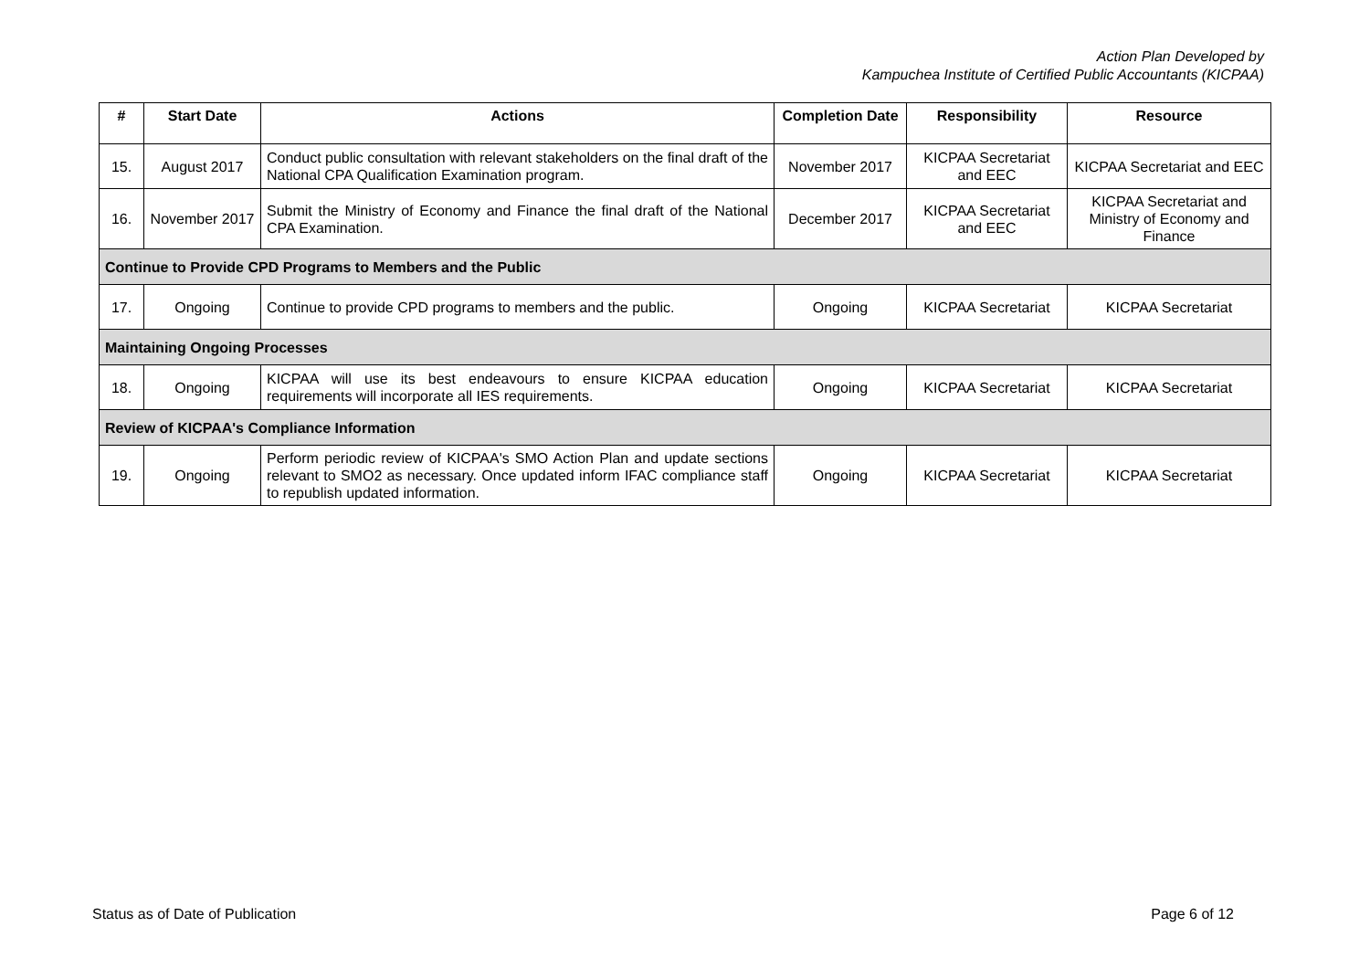Action Plan Developed by
Kampuchea Institute of Certified Public Accountants (KICPAA)
| # | Start Date | Actions | Completion Date | Responsibility | Resource |
| --- | --- | --- | --- | --- | --- |
| 15. | August 2017 | Conduct public consultation with relevant stakeholders on the final draft of the National CPA Qualification Examination program. | November 2017 | KICPAA Secretariat and EEC | KICPAA Secretariat and EEC |
| 16. | November 2017 | Submit the Ministry of Economy and Finance the final draft of the National CPA Examination. | December 2017 | KICPAA Secretariat and EEC | KICPAA Secretariat and Ministry of Economy and Finance |
| Continue to Provide CPD Programs to Members and the Public | | | | | |
| 17. | Ongoing | Continue to provide CPD programs to members and the public. | Ongoing | KICPAA Secretariat | KICPAA Secretariat |
| Maintaining Ongoing Processes | | | | | |
| 18. | Ongoing | KICPAA will use its best endeavours to ensure KICPAA education requirements will incorporate all IES requirements. | Ongoing | KICPAA Secretariat | KICPAA Secretariat |
| Review of KICPAA's Compliance Information | | | | | |
| 19. | Ongoing | Perform periodic review of KICPAA's SMO Action Plan and update sections relevant to SMO2 as necessary. Once updated inform IFAC compliance staff to republish updated information. | Ongoing | KICPAA Secretariat | KICPAA Secretariat |
Status as of Date of Publication Page 6 of 12